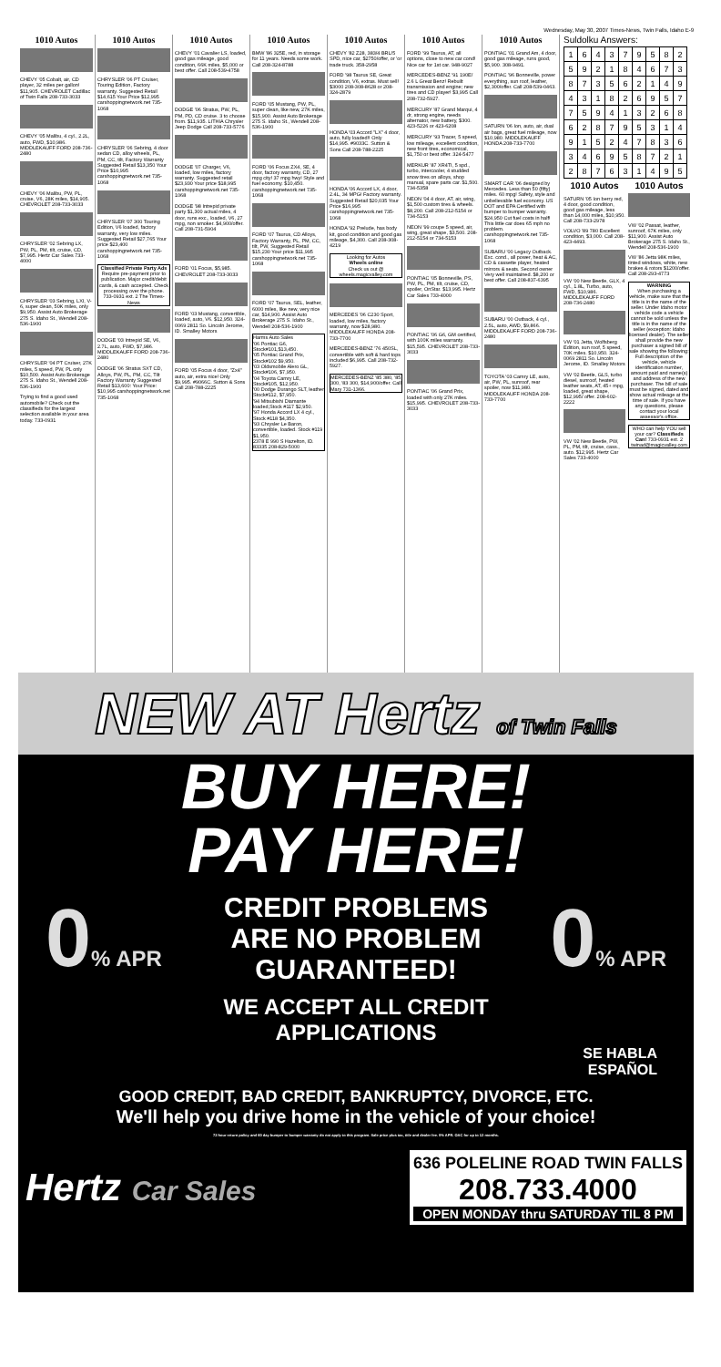Wednesday, May 30, 2007 Times-News, Twin Falls, Idaho E-9
1010 Autos
CHEVY '05 Cobalt, air, CD player, 32 miles per gallon! $11,905. CHEVROLET Cadillac of Twin Falls 208-733-3033
CHEVY '05 Malibu, 4 cyl., 2.2L, auto, FWD, $10,986. MIDDLEKAUFF FORD 208-736-2480
CHEVY '06 Malibu, PW, PL, cruise, V6, 28K miles, $14,905. CHEVROLET 208-733-3033
CHRYSLER '02 Sebring LX, PW, PL, PM, tilt, cruise, CD, $7,995. Hertz Car Sales 733-4000
CHRYSLER '03 Sebring, LXI, V-6, super clean, 50K miles, only $9,950. Assist Auto Brokerage 275 S. Idaho St., Wendell 208-536-1900
CHRYSLER '04 PT Cruiser, 27K miles, 5 speed, PW, PL only $10,500. Assist Auto Brokerage 275 S. Idaho St., Wendell 208-536-1900
Trying to find a good used automobile? Check out the classifieds for the largest selection available in your area today. 733-0931
1010 Autos
CHRYSLER '06 PT Cruiser, Touring Edition, Factory warranty. Suggested Retail $14,615 Your Price $12,995 carshoppingnetwork.net 735-1068
CHRYSLER '06 Sebring, 4 door sedan CD, alloy wheels, PL, PM, CC, tilt, Factory Warranty Suggested Retail $13,350 Your Price $10,995 carshoppingnetwork.net 735-1068
CHRYSLER '07 300 Touring Edition, V6 loaded, factory warranty, very low miles. Suggested Retail $27,765 Your price $23,400 carshoppingnetwork.net 735-1068
Classified Private Party Ads
Require pre-payment prior to publication. Major credit/debit cards, & cash accepted. Check processing over the phone.
733-0931 ext. 2 The Times-News
DODGE '03 Intrepid SE, V6, 2.7L, auto, FWD, $7,986. MIDDLEKAUFF FORD 208-736-2480
DODGE '06 Stratus SXT CD, Alloys, PW, PL, PM, CC, Tilt Factory Warranty Suggested Retail $13,600: Your Price: $10,995 carshoppingnetwork.net 735-1068
1010 Autos
CHEVY '01 Cavalier LS, loaded, good gas mileage, good condition, 66K miles, $5,000 or best offer. Call 208-539-4758
DODGE '06 Stratus, PW, PL, PM, PD, CD cruise. 3 to choose from. $11,935. LITHIA Chrysler Jeep Dodge Call 208-733-5776
DODGE '07 Charger, V6, loaded, low miles, factory warranty. Suggested retail $23,930 Your price $18,995 carshoppingnetwork.net 735-1068
DODGE '98 Intrepid private party $1,300 actual miles, 4 door, runs exc., loaded, V6, 27 mpg, non smoker. $4,900/offer. Call 208-731-5904
FORD '01 Focus, $5,985. CHEVROLET 208-733-3033
FORD '03 Mustang, convertible, loaded, auto, V6. $12,950. 324-0069 2811 So. Lincoln Jerome, ID. Smalley Motors
FORD '05 Focus 4 door, "Zx4" auto, air, extra nice! Only $9,995. #9066C. Sutton & Sons Call 208-788-2225
1010 Autos
BMW '86 325E, red, in storage for 11 years. Needs some work. Call 208-324-8788
FORD '05 Mustang, PW, PL, super clean, like new, 27K miles, $15,900. Assist Auto Brokerage 275 S. Idaho St., Wendell 208-536-1900
FORD '06 Focus ZX4, SE, 4 door, factory warranty, CD, 27 mpg city! 37 mpg hwy! Style and fuel economy. $10,450. carshoppingnetwork.net 735-1068
FORD '07 Taurus, CD Alloys, Factory Warranty, PL, PM, CC, tilt, PW, Suggested Retail $15,230 Your price $11,995 carshoppingnetwork.net 735-1068
FORD '07 Taurus, SEL, leather, 6000 miles, like new, very nice car, $14,900. Assist Auto Brokerage 275 S. Idaho St., Wendell 208-536-1900
Harms Auto Sales
'06 Pontiac G6, Stock#101,$13,450.
'05 Pontiac Grand Prix, Stock#102 $9,950.
'03 Oldsmobile Alero GL, Stock#106, $7,950.
'04 Toyota Camry LE, Stock#105, $12,950.
'00 Dodge Durango SLT, leather Stock#112, $7,950.
'94 Mitsubishi Diamante loaded,Stock #117 $2,950.
'97 Honda Accord LX 4 cyl., Stock #118 $4,350.
'93 Chrysler Le Baron, convertible, loaded. Stock #119 $1,950.
2378 E 990 S Hazelton, ID. 83335 208-829-5000
1010 Autos
CHEVY '82 Z28, 383/4 BRL/5 SPD, nice car, $2750/offer, or 'or trade truck. 358-2958
FORD '98 Taurus SE, Great condition, V6, extras. Must sell! $3000 208-308-8628 or 208-324-2879
HONDA '03 Accord "LX" 4 door, auto, fully loaded!! Only $14,995. #9033C. Sutton & Sons Call 208-788-2225
HONDA '06 Accord LX, 4 door, 2.4L, 34 MPG! Factory warranty. Suggested Retail $20,035 Your Price $16,995 carshoppingnetwork.net 735-1068
HONDA '92 Prelude, has body kit, good condition and good gas mileage, $4,300. Call 208-308-4219
Looking for Autos
Wheels online
Check us out @ wheels.magicvalley.com
MERCEDES '06 C230 Sport, loaded, low miles, factory warranty, now $28,980. MIDDLEKAUFF HONDA 208-733-7700
MERCEDES-BENZ '76 450SL, convertible with soft & hard tops included $6,995. Call 208-732-5927.
MERCEDES-BENZ '85 380, '85 300, '83 300, $14,900/offer. Call Mary 731-1366.
1010 Autos
FORD '99 Taurus, AT, all options, close to new car cond! Nice car for 1st car. 948-9027
MERCEDES-BENZ '91 190E/ 2.6 L Great Benz! Rebuilt transmission and engine; new tires and CD player! $3,995 Call 208-732-5927.
MERCURY '87 Grand Marqui, 4 dr, strong engine, needs alternator, new battery, $300. 423-5226 or 423-6208
MERCURY '93 Tracer, 5 speed, low mileage, excellent condition, new front tires, economical, $1,750 or best offer. 324-5477
MERKUR '87 XR4TI, 5 spd., turbo, intercooler, 4 studded snow tires on alloys, shop manual, spare parts car. $1,500. 734-5358
NEON '04 4 door, AT, air, wing, $1,500 custom tires & wheels. $8,200. Call 208-212-5154 or 734-5153
NEON '99 coupe 5 speed, air, wing, great shape, $3,500. 208-212-5154 or 734-5153
PONTIAC '05 Bonneville, PS, PW, PL, PM, tilt, cruise, CD, spoiler, OnStar. $13,995. Hertz Car Sales 733-4000
PONTIAC '06 G6, GM certified, with 100K miles warranty. $15,595. CHEVROLET 208-733-3033
PONTIAC '06 Grand Prix, loaded with only 27K miles. $15,995. CHEVROLET 208-733-3033
1010 Autos
PONTIAC '01 Grand Am, 4 door, good gas mileage, runs good, $5,900. 308-9491.
PONTIAC '96 Bonneville, power everything, sun roof, leather, $2,300/offer. Call 208-539-0463.
SATURN '06 Ion, auto, air, dual air bags, great fuel mileage, now $10,980. MIDDLEKAUFF HONDA 208-733-7700
SMART CAR '06 designed by Mercedes. Less than 50 (fifty) miles. 60 mpg! Safety, style and unbelievable fuel economy. US DOT and EPA Certified with bumper to bumper warranty. $24,950 Cut fuel costs in half! This little car does 65 mph no problem. carshoppingnetwork.net 735-1068
SUBARU '00 Legacy Outback. Exc. cond., all power, heat & AC, CD & cassette player, heated mirrors & seats. Second owner Very well maintained. $8,200 or best offer. Call 208-837-6395
SUBARU '00 Outback, 4 cyl., 2.5L, auto, AWD, $9,866. MIDDLEKAUFF FORD 208-736-2480
TOYOTA '03 Camry LE, auto, air, PW, PL, sunroof, rear spoiler, now $11,980. MIDDLEKAUFF HONDA 208-733-7700
Suldolku Answers:
| 1 | 6 | 4 | 3 | 7 | 9 | 5 | 8 | 2 |
| 5 | 9 | 2 | 1 | 8 | 4 | 6 | 7 | 3 |
| 8 | 7 | 3 | 5 | 6 | 2 | 1 | 4 | 9 |
| 4 | 3 | 1 | 8 | 2 | 6 | 9 | 5 | 7 |
| 7 | 5 | 9 | 4 | 1 | 3 | 2 | 6 | 8 |
| 6 | 2 | 8 | 7 | 9 | 5 | 3 | 1 | 4 |
| 9 | 1 | 5 | 2 | 4 | 7 | 8 | 3 | 6 |
| 3 | 4 | 6 | 9 | 5 | 8 | 7 | 2 | 1 |
| 2 | 8 | 7 | 6 | 3 | 1 | 4 | 9 | 5 |
1010 Autos
SATURN '05 Ion berry red, 4 door, good condition, good gas mileage, less than 14,000 miles, $10,950. Call 208-733-2978
VOLVO '89 780 Excellent condition, $3,000. Call 208-423-4493.
VW '00 New Beetle, GLX, 4 cyl., 1.8L, Turbo, auto, FWD, $10,986. MIDDLEKAUFF FORD 208-736-2480
VW '01 Jetta, Wolfsberg Edition, sun roof, 5 speed, 70K miles. $10,950. 324-0069 2811 So. Lincoln Jerome, ID. Smalley Motors
VW '02 Beetle, GLS, turbo diesel, sunroof, heated leather seats, AT, 45+ mpg, loaded, great shape, $12,995/ offer. 208-602-2222
VW '02 New Beetle, PW, PL, PM, tilt, cruise, cass., auto. $12,995. Hertz Car Sales 733-4000
1010 Autos
VW '02 Passat, leather, sunroof, 67K miles, only $11,900. Assist Auto Brokerage 275 S. Idaho St., Wendell 208-536-1900
VW '86 Jetta 98K miles, tinted windows, white, new brakes & rotors $1200/offer. Call 208-293-4773
WARNING
When purchasing a vehicle, make sure that the title is in the name of the seller. Under Idaho motor vehicle code a vehicle cannot be sold unless the title is in the name of the seller (exception: Idaho licensed dealer). The seller shall provide the new purchaser a signed bill of sale showing the following: Full description of the vehicle, vehicle identification number, amount paid and name(s) and address of the new purchaser. The bill of sale must be signed, dated and show actual mileage at the time of sale. If you have any questions, please contact your local assessor's office.
WHO can help YOU sell your car? Classifieds Can! 733-0931 ext. 2 twinad@magicvalley.com
NEW AT Hertz of Twin Falls
BUY HERE!
PAY HERE!
0% APR
CREDIT PROBLEMS
ARE NO PROBLEM
GUARANTEED!
0% APR
WE ACCEPT ALL CREDIT
APPLICATIONS
SE HABLA
ESPAÑOL
GOOD CREDIT, BAD CREDIT, BANKRUPTCY, DIVORCE, ETC.
We'll help you drive home in the vehicle of your choice!
72 hour return policy and 60 day bumper to bumper warranty do not apply to this program. Sale price plus tax, title and dealer fee. 0% APR. OAC for up to 12 months.
Hertz Car Sales
636 POLELINE ROAD TWIN FALLS
208.733.4000
OPEN MONDAY thru SATURDAY TIL 8 PM